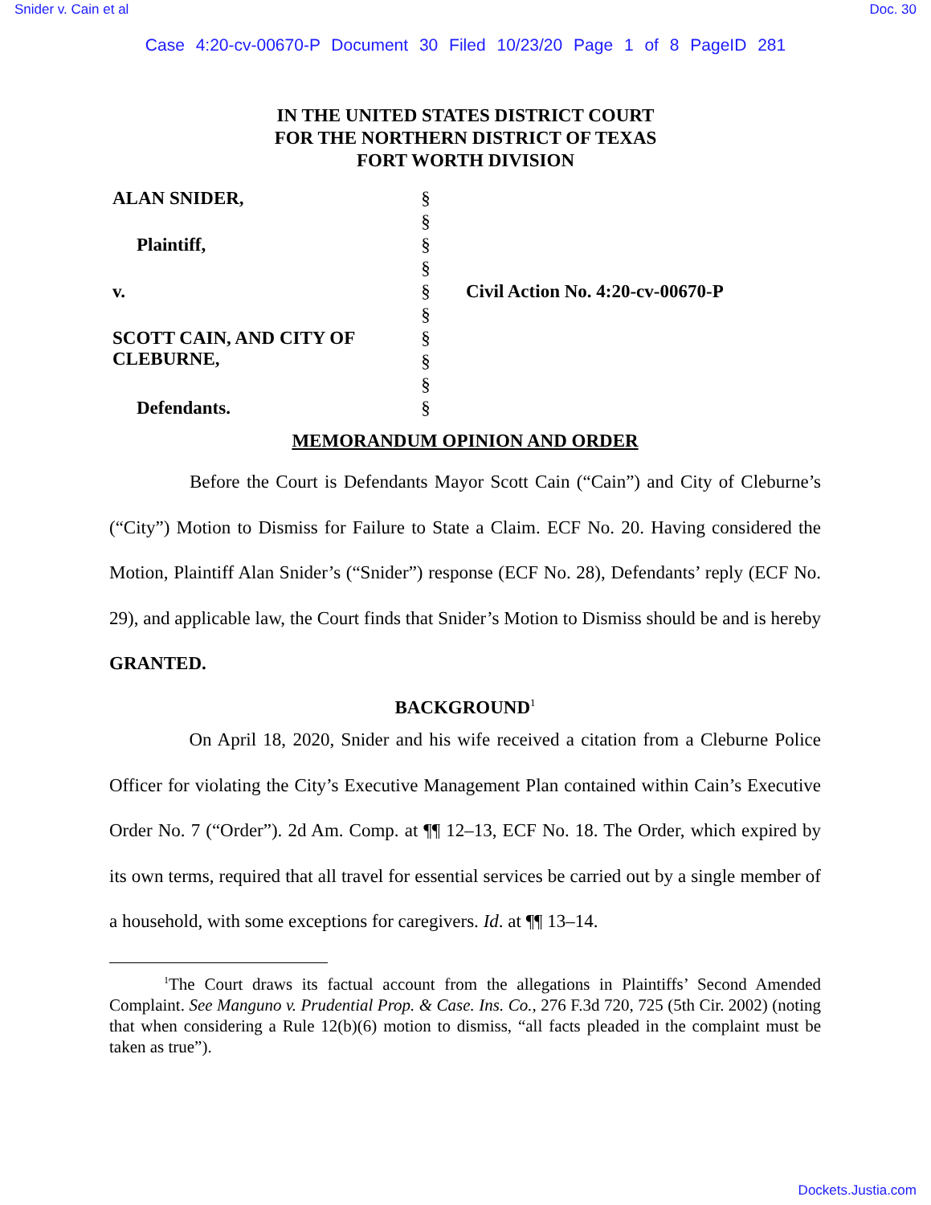Snider v. Cain et al Doc. 30
Case 4:20-cv-00670-P Document 30 Filed 10/23/20 Page 1 of 8 PageID 281
IN THE UNITED STATES DISTRICT COURT
FOR THE NORTHERN DISTRICT OF TEXAS
FORT WORTH DIVISION
| ALAN SNIDER, | § | |
| | § | |
| Plaintiff, | § | |
| | § | |
| v. | § | Civil Action No. 4:20-cv-00670-P |
| | § | |
| SCOTT CAIN, AND CITY OF CLEBURNE, | § | |
| | § | |
| | § | |
| Defendants. | § | |
MEMORANDUM OPINION AND ORDER
Before the Court is Defendants Mayor Scott Cain (“Cain”) and City of Cleburne’s (“City”) Motion to Dismiss for Failure to State a Claim. ECF No. 20. Having considered the Motion, Plaintiff Alan Snider’s (“Snider”) response (ECF No. 28), Defendants’ reply (ECF No. 29), and applicable law, the Court finds that Snider’s Motion to Dismiss should be and is hereby GRANTED.
BACKGROUND<sup>1</sup>
On April 18, 2020, Snider and his wife received a citation from a Cleburne Police Officer for violating the City’s Executive Management Plan contained within Cain’s Executive Order No. 7 (“Order”). 2d Am. Comp. at ¶¶ 12–13, ECF No. 18. The Order, which expired by its own terms, required that all travel for essential services be carried out by a single member of a household, with some exceptions for caregivers. Id. at ¶¶ 13–14.
<sup>1</sup> The Court draws its factual account from the allegations in Plaintiffs’ Second Amended Complaint. See Manguno v. Prudential Prop. & Case. Ins. Co., 276 F.3d 720, 725 (5th Cir. 2002) (noting that when considering a Rule 12(b)(6) motion to dismiss, “all facts pleaded in the complaint must be taken as true”).
Dockets.Justia.com